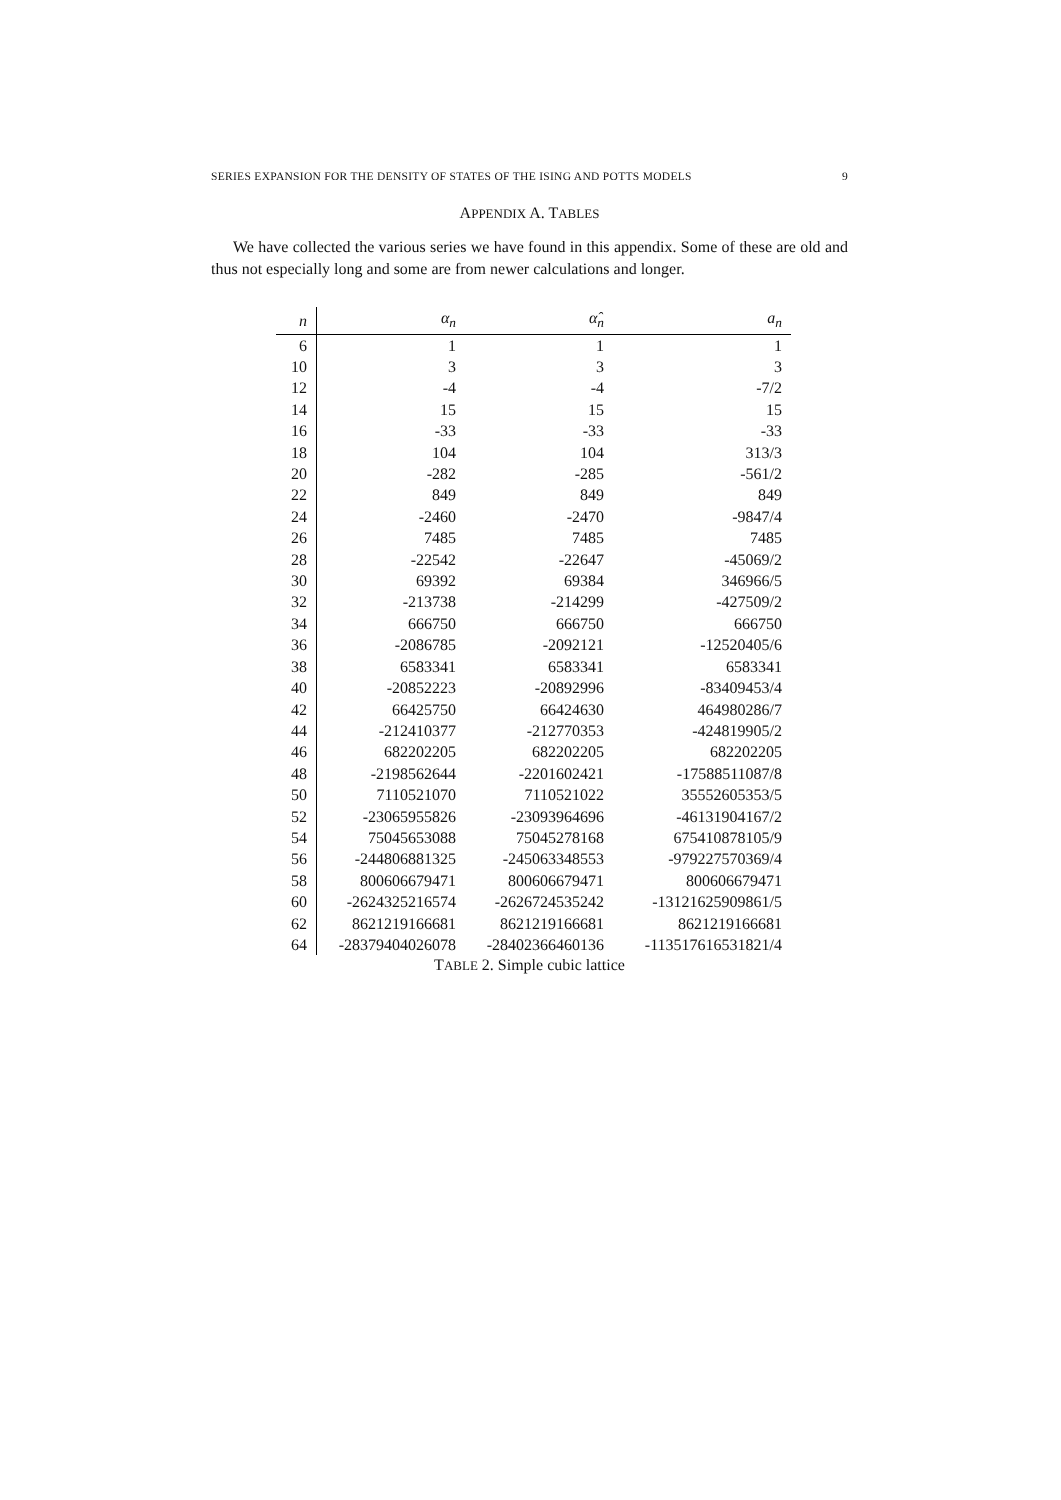SERIES EXPANSION FOR THE DENSITY OF STATES OF THE ISING AND POTTS MODELS 9
APPENDIX A. TABLES
We have collected the various series we have found in this appendix. Some of these are old and thus not especially long and some are from newer calculations and longer.
| n | α<sub>n</sub> | α̂<sub>n</sub> | a<sub>n</sub> |
| --- | --- | --- | --- |
| 6 | 1 | 1 | 1 |
| 10 | 3 | 3 | 3 |
| 12 | -4 | -4 | -7/2 |
| 14 | 15 | 15 | 15 |
| 16 | -33 | -33 | -33 |
| 18 | 104 | 104 | 313/3 |
| 20 | -282 | -285 | -561/2 |
| 22 | 849 | 849 | 849 |
| 24 | -2460 | -2470 | -9847/4 |
| 26 | 7485 | 7485 | 7485 |
| 28 | -22542 | -22647 | -45069/2 |
| 30 | 69392 | 69384 | 346966/5 |
| 32 | -213738 | -214299 | -427509/2 |
| 34 | 666750 | 666750 | 666750 |
| 36 | -2086785 | -2092121 | -12520405/6 |
| 38 | 6583341 | 6583341 | 6583341 |
| 40 | -20852223 | -20892996 | -83409453/4 |
| 42 | 66425750 | 66424630 | 464980286/7 |
| 44 | -212410377 | -212770353 | -424819905/2 |
| 46 | 682202205 | 682202205 | 682202205 |
| 48 | -2198562644 | -2201602421 | -17588511087/8 |
| 50 | 7110521070 | 7110521022 | 35552605353/5 |
| 52 | -23065955826 | -23093964696 | -46131904167/2 |
| 54 | 75045653088 | 75045278168 | 675410878105/9 |
| 56 | -244806881325 | -245063348553 | -979227570369/4 |
| 58 | 800606679471 | 800606679471 | 800606679471 |
| 60 | -2624325216574 | -2626724535242 | -13121625909861/5 |
| 62 | 8621219166681 | 8621219166681 | 8621219166681 |
| 64 | -28379404026078 | -28402366460136 | -113517616531821/4 |
TABLE 2. Simple cubic lattice